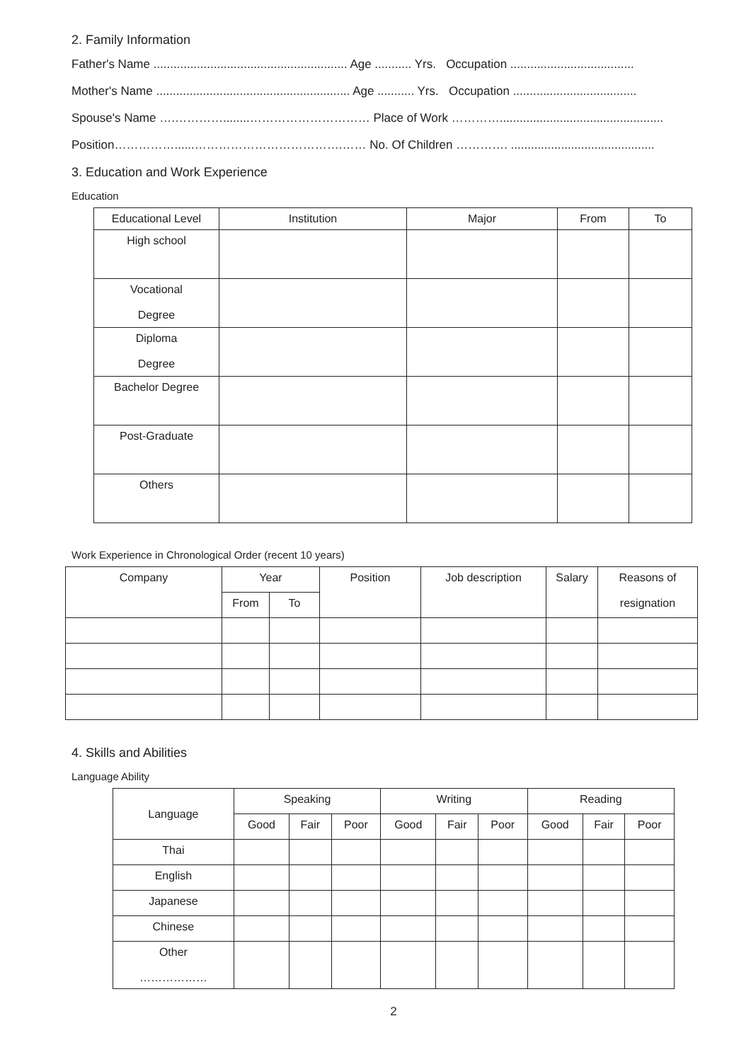2. Family Information
Father's Name .......................................................... Age ........... Yrs. Occupation .....................................
Mother's Name .......................................................... Age ........... Yrs. Occupation .....................................
Spouse's Name ….…………........………………………… Place of Work ………….................................................
Position……………......……………………………….…… No. Of Children …………. ...........................................
3. Education and Work Experience
Education
| Educational Level | Institution | Major | From | To |
| --- | --- | --- | --- | --- |
| High school | | | | |
| Vocational Degree | | | | |
| Diploma Degree | | | | |
| Bachelor Degree | | | | |
| Post-Graduate | | | | |
| Others | | | | |
Work Experience in Chronological Order (recent 10 years)
| Company | Year | | Position | Job description | Salary | Reasons of resignation |
| | From | To | | | | |
4. Skills and Abilities
Language Ability
| Language | Speaking | | | Writing | | | Reading | | |
| | Good | Fair | Poor | Good | Fair | Poor | Good | Fair | Poor |
| Thai | | | | | | | | | |
| English | | | | | | | | | |
| Japanese | | | | | | | | | |
| Chinese | | | | | | | | | |
| Other ……………… | | | | | | | | | |
2